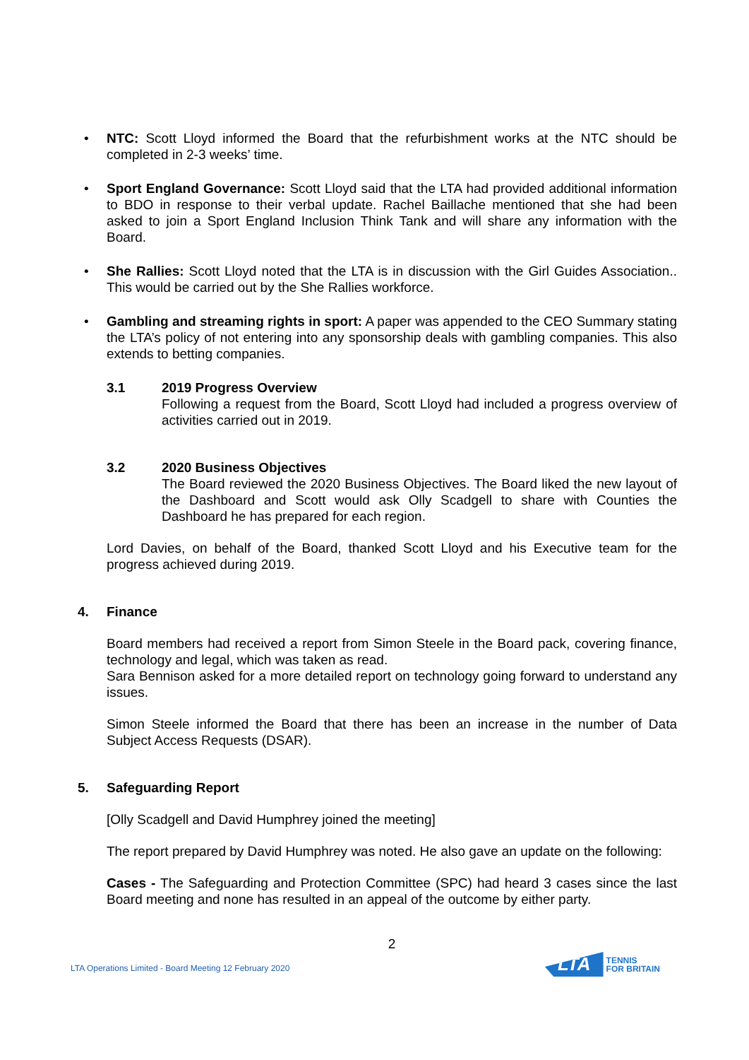• NTC: Scott Lloyd informed the Board that the refurbishment works at the NTC should be completed in 2-3 weeks’ time.
• Sport England Governance: Scott Lloyd said that the LTA had provided additional information to BDO in response to their verbal update. Rachel Baillache mentioned that she had been asked to join a Sport England Inclusion Think Tank and will share any information with the Board.
• She Rallies: Scott Lloyd noted that the LTA is in discussion with the Girl Guides Association.. This would be carried out by the She Rallies workforce.
• Gambling and streaming rights in sport: A paper was appended to the CEO Summary stating the LTA’s policy of not entering into any sponsorship deals with gambling companies. This also extends to betting companies.
3.1 2019 Progress Overview
Following a request from the Board, Scott Lloyd had included a progress overview of activities carried out in 2019.
3.2 2020 Business Objectives
The Board reviewed the 2020 Business Objectives. The Board liked the new layout of the Dashboard and Scott would ask Olly Scadgell to share with Counties the Dashboard he has prepared for each region.
Lord Davies, on behalf of the Board, thanked Scott Lloyd and his Executive team for the progress achieved during 2019.
4. Finance
Board members had received a report from Simon Steele in the Board pack, covering finance, technology and legal, which was taken as read.
Sara Bennison asked for a more detailed report on technology going forward to understand any issues.
Simon Steele informed the Board that there has been an increase in the number of Data Subject Access Requests (DSAR).
5. Safeguarding Report
[Olly Scadgell and David Humphrey joined the meeting]
The report prepared by David Humphrey was noted. He also gave an update on the following:
Cases - The Safeguarding and Protection Committee (SPC) had heard 3 cases since the last Board meeting and none has resulted in an appeal of the outcome by either party.
2
LTA Operations Limited - Board Meeting 12 February 2020 LTA TENNIS
FOR BRITAIN